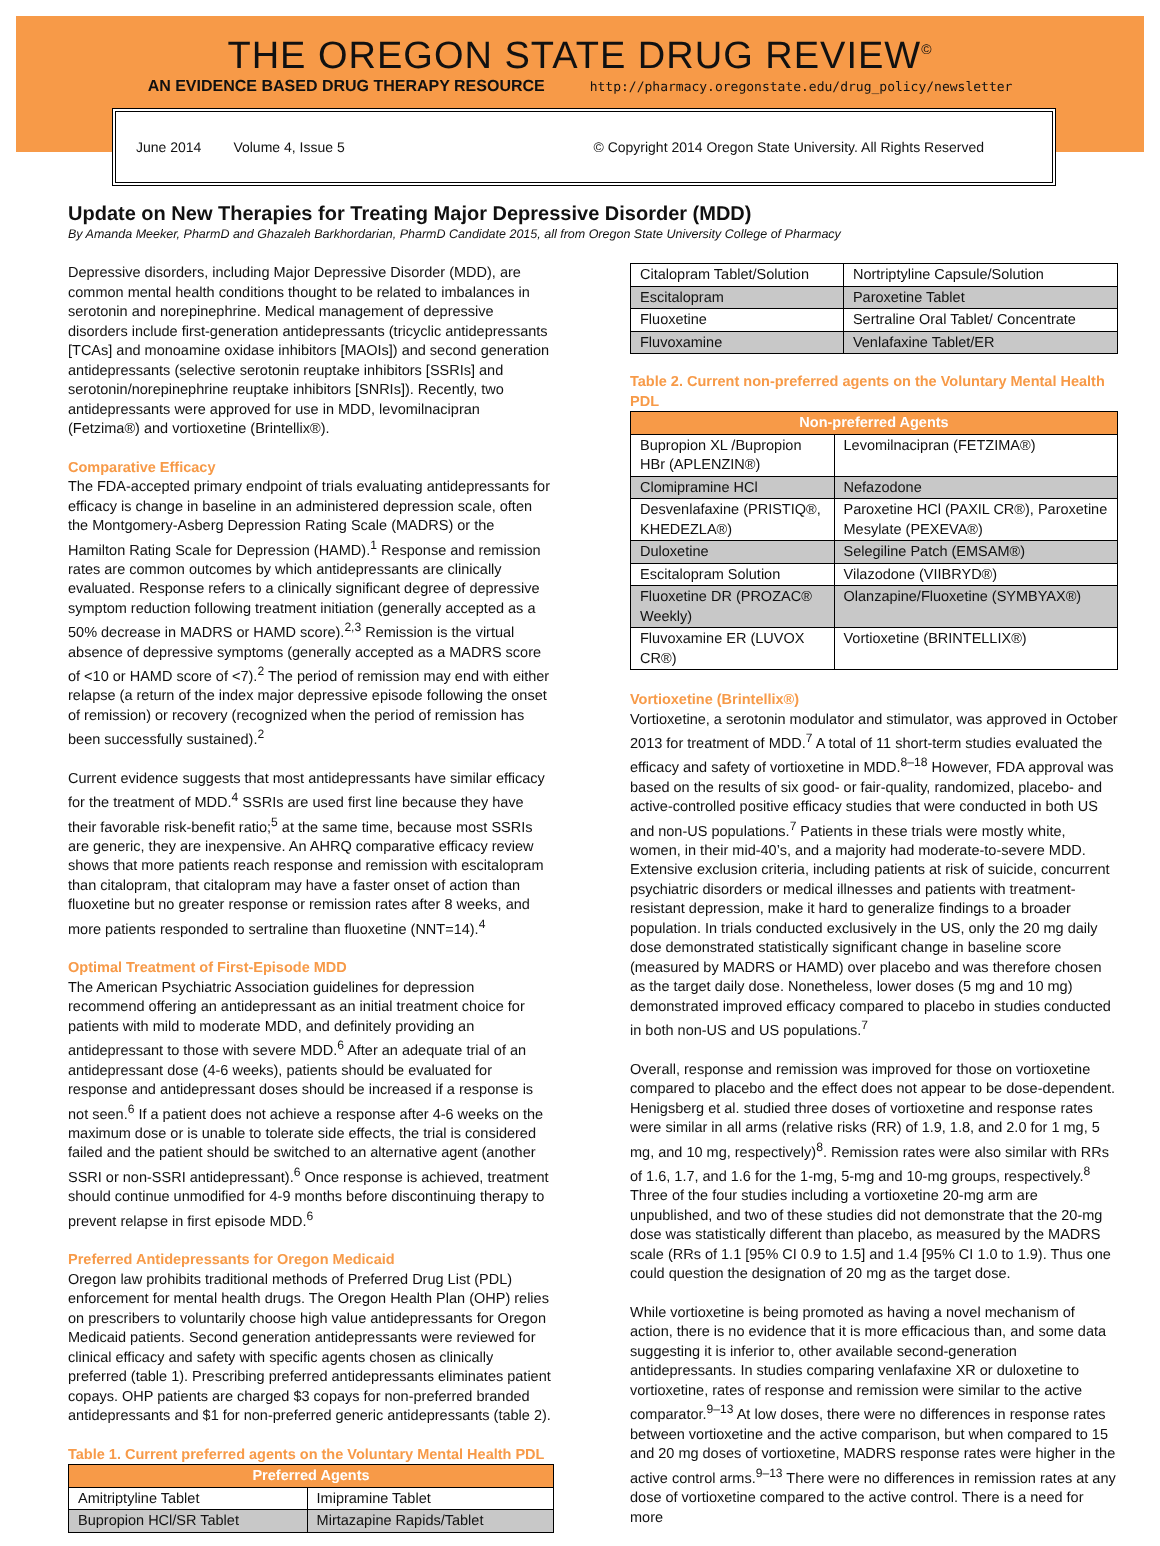THE OREGON STATE DRUG REVIEW<sup>©</sup>
AN EVIDENCE BASED DRUG THERAPY RESOURCE http://pharmacy.oregonstate.edu/drug_policy/newsletter
June 2014 Volume 4, Issue 5 © Copyright 2014 Oregon State University. All Rights Reserved
Update on New Therapies for Treating Major Depressive Disorder (MDD)
By Amanda Meeker, PharmD and Ghazaleh Barkhordarian, PharmD Candidate 2015, all from Oregon State University College of Pharmacy
Depressive disorders, including Major Depressive Disorder (MDD), are common mental health conditions thought to be related to imbalances in serotonin and norepinephrine. Medical management of depressive disorders include first-generation antidepressants (tricyclic antidepressants [TCAs] and monoamine oxidase inhibitors [MAOIs]) and second generation antidepressants (selective serotonin reuptake inhibitors [SSRIs] and serotonin/norepinephrine reuptake inhibitors [SNRIs]). Recently, two antidepressants were approved for use in MDD, levomilnacipran (Fetzima®) and vortioxetine (Brintellix®).
Comparative Efficacy
The FDA-accepted primary endpoint of trials evaluating antidepressants for efficacy is change in baseline in an administered depression scale, often the Montgomery-Asberg Depression Rating Scale (MADRS) or the Hamilton Rating Scale for Depression (HAMD).<sup>1</sup> Response and remission rates are common outcomes by which antidepressants are clinically evaluated. Response refers to a clinically significant degree of depressive symptom reduction following treatment initiation (generally accepted as a 50% decrease in MADRS or HAMD score).<sup>2,3</sup> Remission is the virtual absence of depressive symptoms (generally accepted as a MADRS score of <10 or HAMD score of <7).<sup>2</sup> The period of remission may end with either relapse (a return of the index major depressive episode following the onset of remission) or recovery (recognized when the period of remission has been successfully sustained).<sup>2</sup>
Current evidence suggests that most antidepressants have similar efficacy for the treatment of MDD.<sup>4</sup> SSRIs are used first line because they have their favorable risk-benefit ratio;<sup>5</sup> at the same time, because most SSRIs are generic, they are inexpensive. An AHRQ comparative efficacy review shows that more patients reach response and remission with escitalopram than citalopram, that citalopram may have a faster onset of action than fluoxetine but no greater response or remission rates after 8 weeks, and more patients responded to sertraline than fluoxetine (NNT=14).<sup>4</sup>
Optimal Treatment of First-Episode MDD
The American Psychiatric Association guidelines for depression recommend offering an antidepressant as an initial treatment choice for patients with mild to moderate MDD, and definitely providing an antidepressant to those with severe MDD.<sup>6</sup> After an adequate trial of an antidepressant dose (4-6 weeks), patients should be evaluated for response and antidepressant doses should be increased if a response is not seen.<sup>6</sup> If a patient does not achieve a response after 4-6 weeks on the maximum dose or is unable to tolerate side effects, the trial is considered failed and the patient should be switched to an alternative agent (another SSRI or non-SSRI antidepressant).<sup>6</sup> Once response is achieved, treatment should continue unmodified for 4-9 months before discontinuing therapy to prevent relapse in first episode MDD.<sup>6</sup>
Preferred Antidepressants for Oregon Medicaid
Oregon law prohibits traditional methods of Preferred Drug List (PDL) enforcement for mental health drugs. The Oregon Health Plan (OHP) relies on prescribers to voluntarily choose high value antidepressants for Oregon Medicaid patients. Second generation antidepressants were reviewed for clinical efficacy and safety with specific agents chosen as clinically preferred (table 1). Prescribing preferred antidepressants eliminates patient copays. OHP patients are charged $3 copays for non-preferred branded antidepressants and $1 for non-preferred generic antidepressants (table 2).
Table 1. Current preferred agents on the Voluntary Mental Health PDL
| Preferred Agents | |
| --- | --- |
| Amitriptyline Tablet | Imipramine Tablet |
| Bupropion HCl/SR Tablet | Mirtazapine Rapids/Tablet |
| Citalopram Tablet/Solution | Nortriptyline Capsule/Solution |
| Escitalopram | Paroxetine Tablet |
| Fluoxetine | Sertraline Oral Tablet/ Concentrate |
| Fluvoxamine | Venlafaxine Tablet/ER |
Table 2. Current non-preferred agents on the Voluntary Mental Health PDL
| Non-preferred Agents | |
| --- | --- |
| Bupropion XL /Bupropion HBr (APLENZIN®) | Levomilnacipran (FETZIMA®) |
| Clomipramine HCl | Nefazodone |
| Desvenlafaxine (PRISTIQ®, KHEDEZLA®) | Paroxetine HCl (PAXIL CR®), Paroxetine Mesylate (PEXEVA®) |
| Duloxetine | Selegiline Patch (EMSAM®) |
| Escitalopram Solution | Vilazodone (VIIBRYD®) |
| Fluoxetine DR (PROZAC® Weekly) | Olanzapine/Fluoxetine (SYMBYAX®) |
| Fluvoxamine ER (LUVOX CR®) | Vortioxetine (BRINTELLIX®) |
Vortioxetine (Brintellix®)
Vortioxetine, a serotonin modulator and stimulator, was approved in October 2013 for treatment of MDD.<sup>7</sup> A total of 11 short-term studies evaluated the efficacy and safety of vortioxetine in MDD.<sup>8–18</sup> However, FDA approval was based on the results of six good- or fair-quality, randomized, placebo- and active-controlled positive efficacy studies that were conducted in both US and non-US populations.<sup>7</sup> Patients in these trials were mostly white, women, in their mid-40’s, and a majority had moderate-to-severe MDD. Extensive exclusion criteria, including patients at risk of suicide, concurrent psychiatric disorders or medical illnesses and patients with treatment-resistant depression, make it hard to generalize findings to a broader population. In trials conducted exclusively in the US, only the 20 mg daily dose demonstrated statistically significant change in baseline score (measured by MADRS or HAMD) over placebo and was therefore chosen as the target daily dose. Nonetheless, lower doses (5 mg and 10 mg) demonstrated improved efficacy compared to placebo in studies conducted in both non-US and US populations.<sup>7</sup>
Overall, response and remission was improved for those on vortioxetine compared to placebo and the effect does not appear to be dose-dependent. Henigsberg et al. studied three doses of vortioxetine and response rates were similar in all arms (relative risks (RR) of 1.9, 1.8, and 2.0 for 1 mg, 5 mg, and 10 mg, respectively)<sup>8</sup>. Remission rates were also similar with RRs of 1.6, 1.7, and 1.6 for the 1-mg, 5-mg and 10-mg groups, respectively.<sup>8</sup> Three of the four studies including a vortioxetine 20-mg arm are unpublished, and two of these studies did not demonstrate that the 20-mg dose was statistically different than placebo, as measured by the MADRS scale (RRs of 1.1 [95% CI 0.9 to 1.5] and 1.4 [95% CI 1.0 to 1.9). Thus one could question the designation of 20 mg as the target dose.
While vortioxetine is being promoted as having a novel mechanism of action, there is no evidence that it is more efficacious than, and some data suggesting it is inferior to, other available second-generation antidepressants. In studies comparing venlafaxine XR or duloxetine to vortioxetine, rates of response and remission were similar to the active comparator.<sup>9–13</sup> At low doses, there were no differences in response rates between vortioxetine and the active comparison, but when compared to 15 and 20 mg doses of vortioxetine, MADRS response rates were higher in the active control arms.<sup>9–13</sup> There were no differences in remission rates at any dose of vortioxetine compared to the active control. There is a need for more